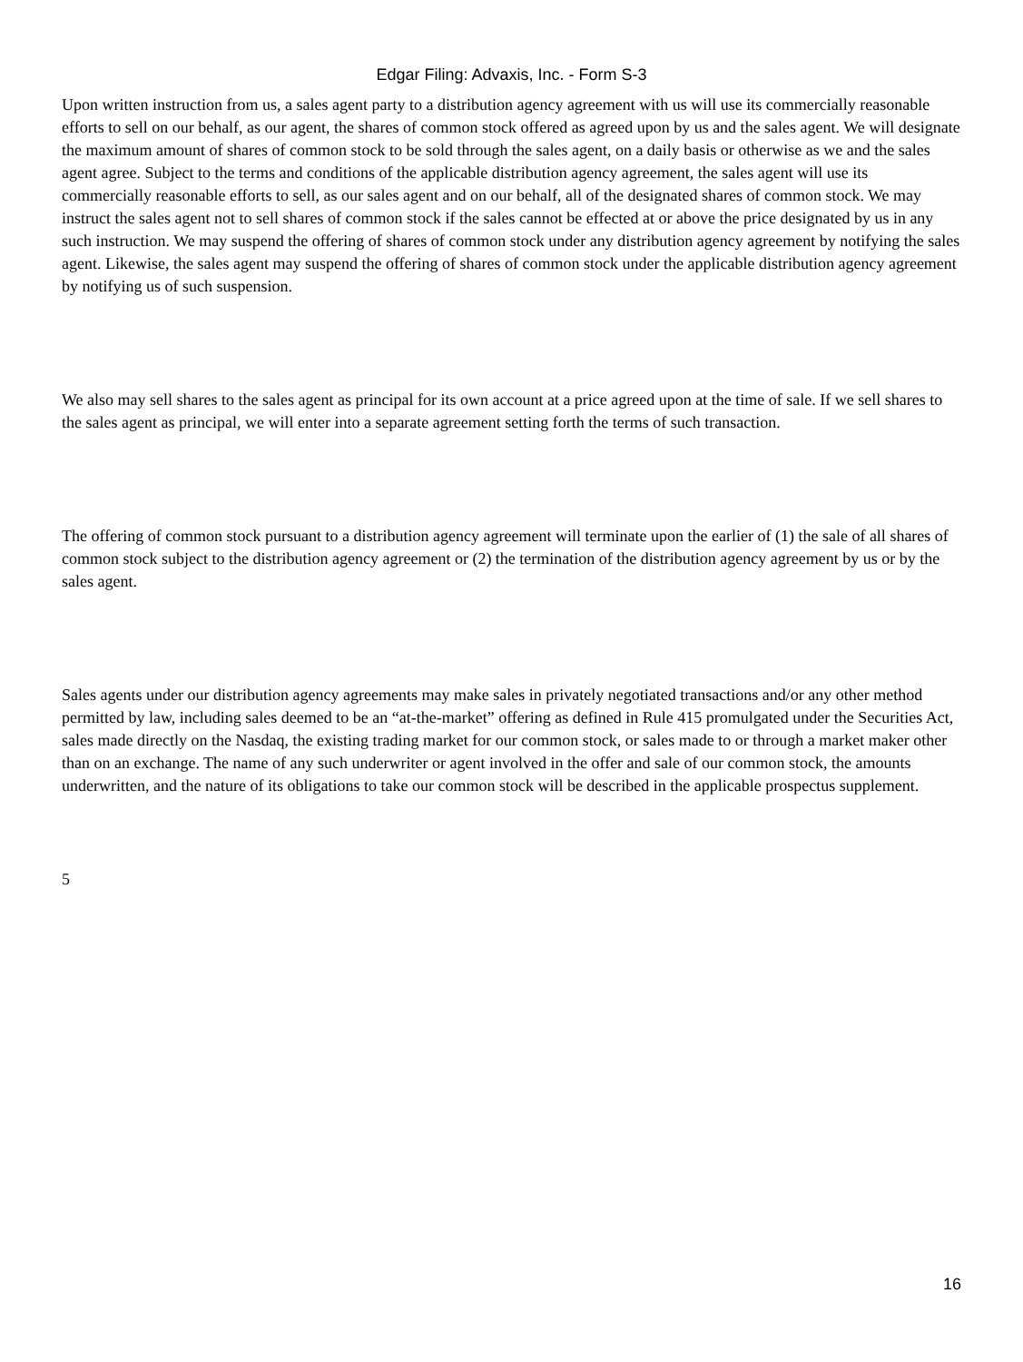Edgar Filing: Advaxis, Inc. - Form S-3
Upon written instruction from us, a sales agent party to a distribution agency agreement with us will use its commercially reasonable efforts to sell on our behalf, as our agent, the shares of common stock offered as agreed upon by us and the sales agent. We will designate the maximum amount of shares of common stock to be sold through the sales agent, on a daily basis or otherwise as we and the sales agent agree. Subject to the terms and conditions of the applicable distribution agency agreement, the sales agent will use its commercially reasonable efforts to sell, as our sales agent and on our behalf, all of the designated shares of common stock. We may instruct the sales agent not to sell shares of common stock if the sales cannot be effected at or above the price designated by us in any such instruction. We may suspend the offering of shares of common stock under any distribution agency agreement by notifying the sales agent. Likewise, the sales agent may suspend the offering of shares of common stock under the applicable distribution agency agreement by notifying us of such suspension.
We also may sell shares to the sales agent as principal for its own account at a price agreed upon at the time of sale. If we sell shares to the sales agent as principal, we will enter into a separate agreement setting forth the terms of such transaction.
The offering of common stock pursuant to a distribution agency agreement will terminate upon the earlier of (1) the sale of all shares of common stock subject to the distribution agency agreement or (2) the termination of the distribution agency agreement by us or by the sales agent.
Sales agents under our distribution agency agreements may make sales in privately negotiated transactions and/or any other method permitted by law, including sales deemed to be an “at-the-market” offering as defined in Rule 415 promulgated under the Securities Act, sales made directly on the Nasdaq, the existing trading market for our common stock, or sales made to or through a market maker other than on an exchange. The name of any such underwriter or agent involved in the offer and sale of our common stock, the amounts underwritten, and the nature of its obligations to take our common stock will be described in the applicable prospectus supplement.
5
16